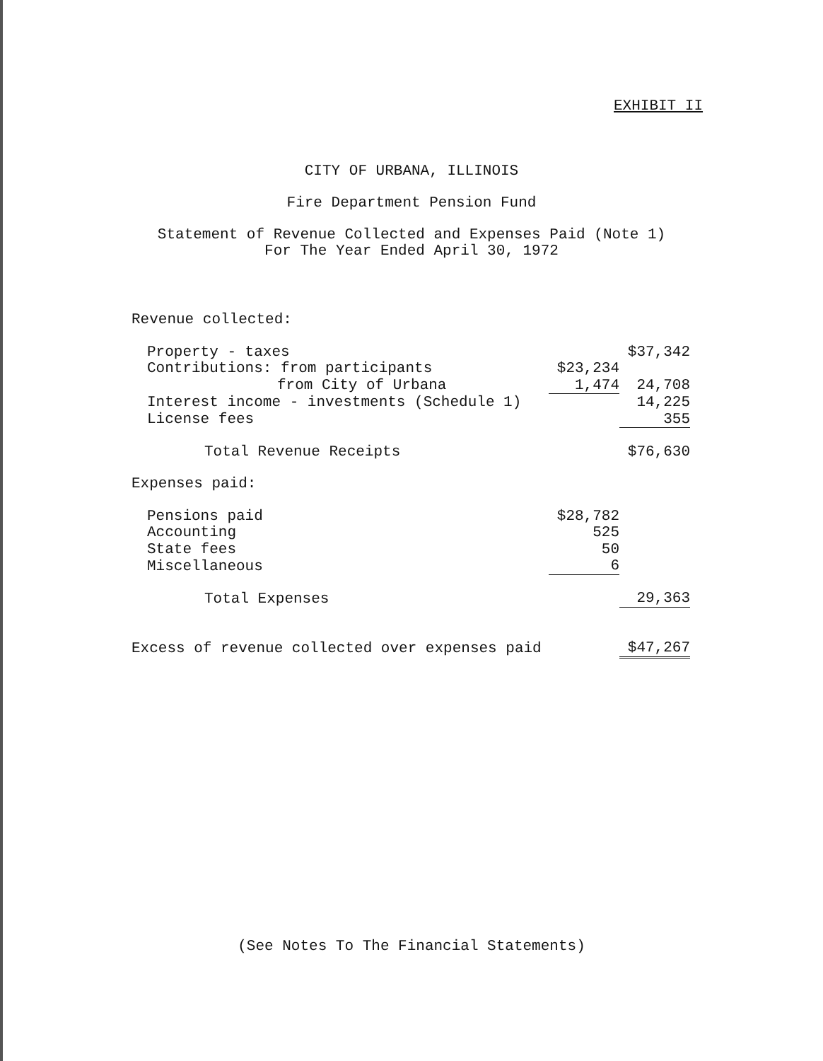EXHIBIT II
CITY OF URBANA, ILLINOIS
Fire Department Pension Fund
Statement of Revenue Collected and Expenses Paid (Note 1)
For The Year Ended April 30, 1972
| Revenue collected: | | |
| Property - taxes | | $37,342 |
| Contributions: from participants | $23,234 | |
| from City of Urbana | 1,474 | 24,708 |
| Interest income - investments (Schedule 1) | | 14,225 |
| License fees | | 355 |
| Total Revenue Receipts | | $76,630 |
| Expenses paid: | | |
| Pensions paid | $28,782 | |
| Accounting | 525 | |
| State fees | 50 | |
| Miscellaneous | 6 | |
| Total Expenses | | 29,363 |
| Excess of revenue collected over expenses paid | | $47,267 |
(See Notes To The Financial Statements)